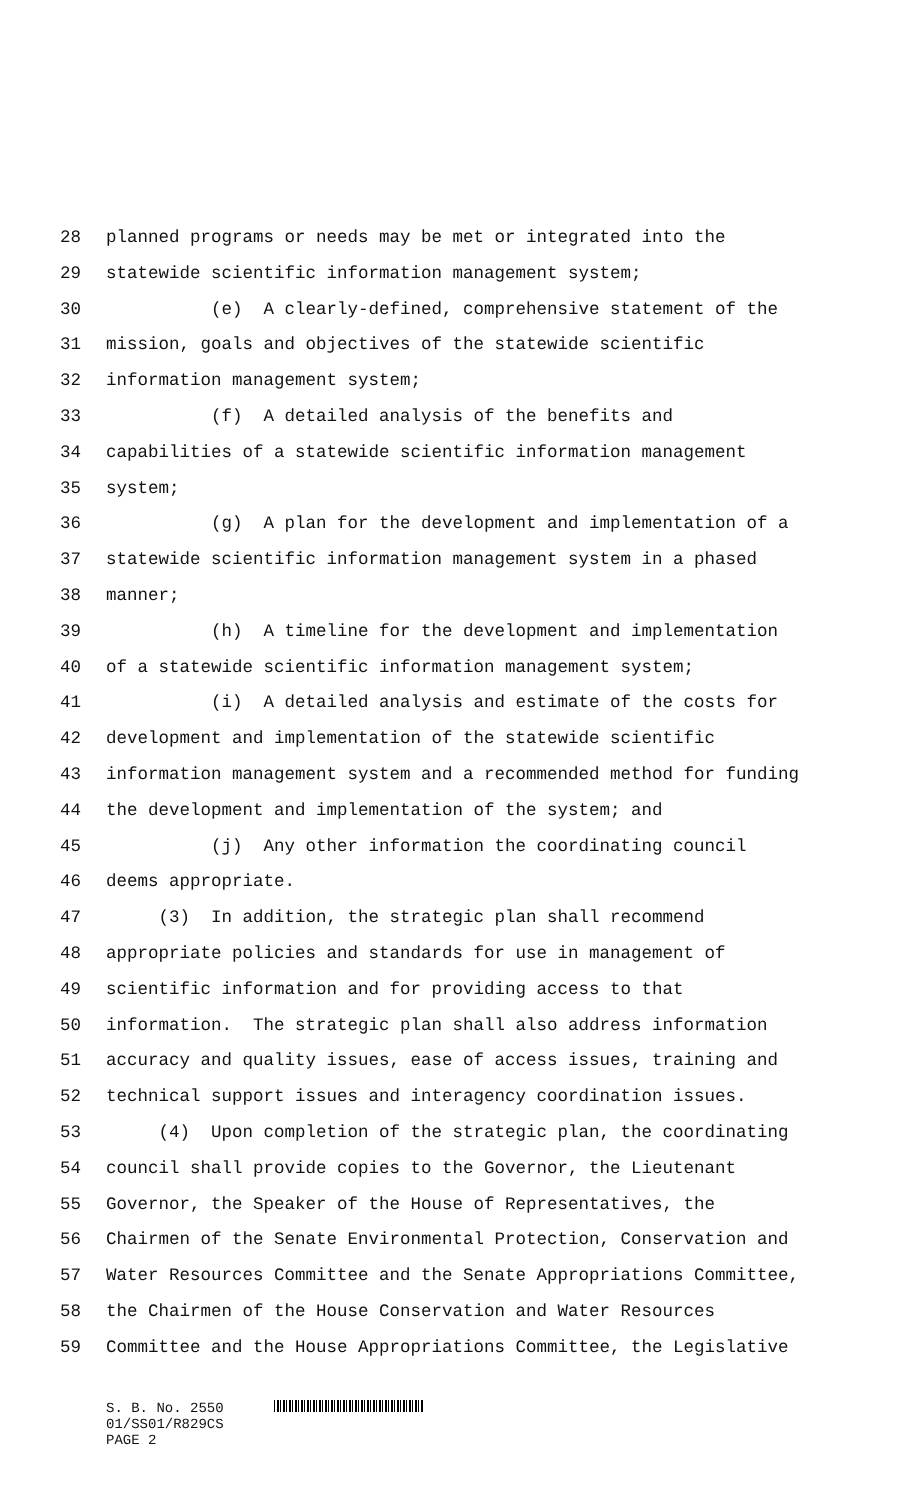28 planned programs or needs may be met or integrated into the
29 statewide scientific information management system;
30 (e) A clearly-defined, comprehensive statement of the
31 mission, goals and objectives of the statewide scientific
32 information management system;
33 (f) A detailed analysis of the benefits and
34 capabilities of a statewide scientific information management
35 system;
36 (g) A plan for the development and implementation of a
37 statewide scientific information management system in a phased
38 manner;
39 (h) A timeline for the development and implementation
40 of a statewide scientific information management system;
41 (i) A detailed analysis and estimate of the costs for
42 development and implementation of the statewide scientific
43 information management system and a recommended method for funding
44 the development and implementation of the system; and
45 (j) Any other information the coordinating council
46 deems appropriate.
47 (3) In addition, the strategic plan shall recommend
48 appropriate policies and standards for use in management of
49 scientific information and for providing access to that
50 information. The strategic plan shall also address information
51 accuracy and quality issues, ease of access issues, training and
52 technical support issues and interagency coordination issues.
53 (4) Upon completion of the strategic plan, the coordinating
54 council shall provide copies to the Governor, the Lieutenant
55 Governor, the Speaker of the House of Representatives, the
56 Chairmen of the Senate Environmental Protection, Conservation and
57 Water Resources Committee and the Senate Appropriations Committee,
58 the Chairmen of the House Conservation and Water Resources
59 Committee and the House Appropriations Committee, the Legislative
S. B. No. 2550
01/SS01/R829CS
PAGE 2